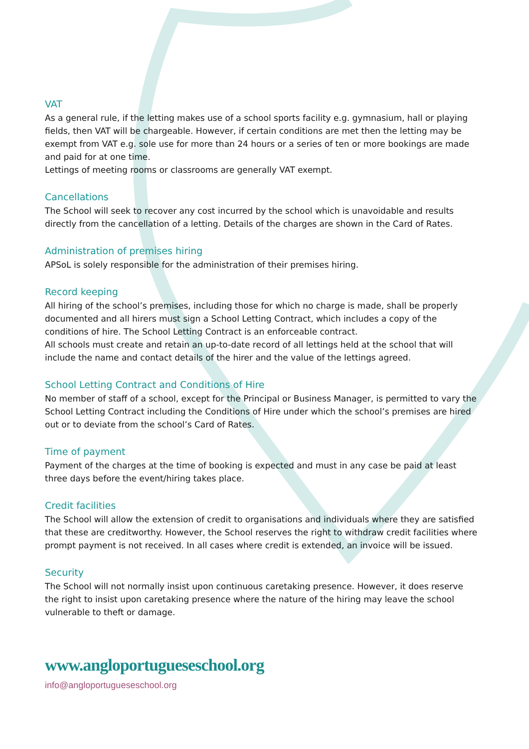VAT
As a general rule, if the letting makes use of a school sports facility e.g. gymnasium, hall or playing fields, then VAT will be chargeable. However, if certain conditions are met then the letting may be exempt from VAT e.g. sole use for more than 24 hours or a series of ten or more bookings are made and paid for at one time.
Lettings of meeting rooms or classrooms are generally VAT exempt.
Cancellations
The School will seek to recover any cost incurred by the school which is unavoidable and results directly from the cancellation of a letting. Details of the charges are shown in the Card of Rates.
Administration of premises hiring
APSoL is solely responsible for the administration of their premises hiring.
Record keeping
All hiring of the school’s premises, including those for which no charge is made, shall be properly documented and all hirers must sign a School Letting Contract, which includes a copy of the conditions of hire. The School Letting Contract is an enforceable contract.
All schools must create and retain an up-to-date record of all lettings held at the school that will include the name and contact details of the hirer and the value of the lettings agreed.
School Letting Contract and Conditions of Hire
No member of staff of a school, except for the Principal or Business Manager, is permitted to vary the School Letting Contract including the Conditions of Hire under which the school’s premises are hired out or to deviate from the school’s Card of Rates.
Time of payment
Payment of the charges at the time of booking is expected and must in any case be paid at least three days before the event/hiring takes place.
Credit facilities
The School will allow the extension of credit to organisations and individuals where they are satisfied that these are creditworthy. However, the School reserves the right to withdraw credit facilities where prompt payment is not received. In all cases where credit is extended, an invoice will be issued.
Security
The School will not normally insist upon continuous caretaking presence. However, it does reserve the right to insist upon caretaking presence where the nature of the hiring may leave the school vulnerable to theft or damage.
www.angloportugueseschool.org
info@angloportugueseschool.org